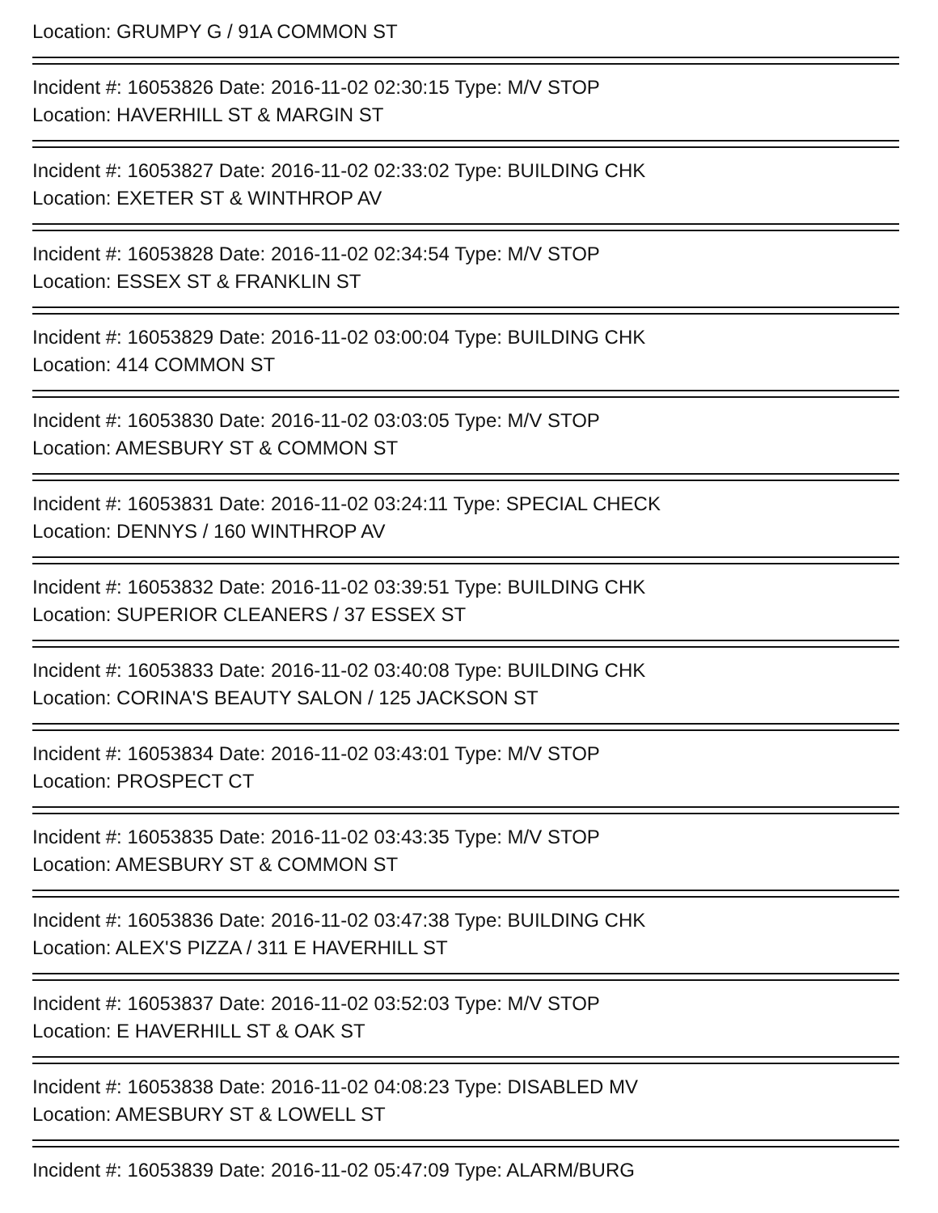Location: GRUMPY G / 91A COMMON ST
Incident #: 16053826 Date: 2016-11-02 02:30:15 Type: M/V STOP
Location: HAVERHILL ST & MARGIN ST
Incident #: 16053827 Date: 2016-11-02 02:33:02 Type: BUILDING CHK
Location: EXETER ST & WINTHROP AV
Incident #: 16053828 Date: 2016-11-02 02:34:54 Type: M/V STOP
Location: ESSEX ST & FRANKLIN ST
Incident #: 16053829 Date: 2016-11-02 03:00:04 Type: BUILDING CHK
Location: 414 COMMON ST
Incident #: 16053830 Date: 2016-11-02 03:03:05 Type: M/V STOP
Location: AMESBURY ST & COMMON ST
Incident #: 16053831 Date: 2016-11-02 03:24:11 Type: SPECIAL CHECK
Location: DENNYS / 160 WINTHROP AV
Incident #: 16053832 Date: 2016-11-02 03:39:51 Type: BUILDING CHK
Location: SUPERIOR CLEANERS / 37 ESSEX ST
Incident #: 16053833 Date: 2016-11-02 03:40:08 Type: BUILDING CHK
Location: CORINA'S BEAUTY SALON / 125 JACKSON ST
Incident #: 16053834 Date: 2016-11-02 03:43:01 Type: M/V STOP
Location: PROSPECT CT
Incident #: 16053835 Date: 2016-11-02 03:43:35 Type: M/V STOP
Location: AMESBURY ST & COMMON ST
Incident #: 16053836 Date: 2016-11-02 03:47:38 Type: BUILDING CHK
Location: ALEX'S PIZZA / 311 E HAVERHILL ST
Incident #: 16053837 Date: 2016-11-02 03:52:03 Type: M/V STOP
Location: E HAVERHILL ST & OAK ST
Incident #: 16053838 Date: 2016-11-02 04:08:23 Type: DISABLED MV
Location: AMESBURY ST & LOWELL ST
Incident #: 16053839 Date: 2016-11-02 05:47:09 Type: ALARM/BURG